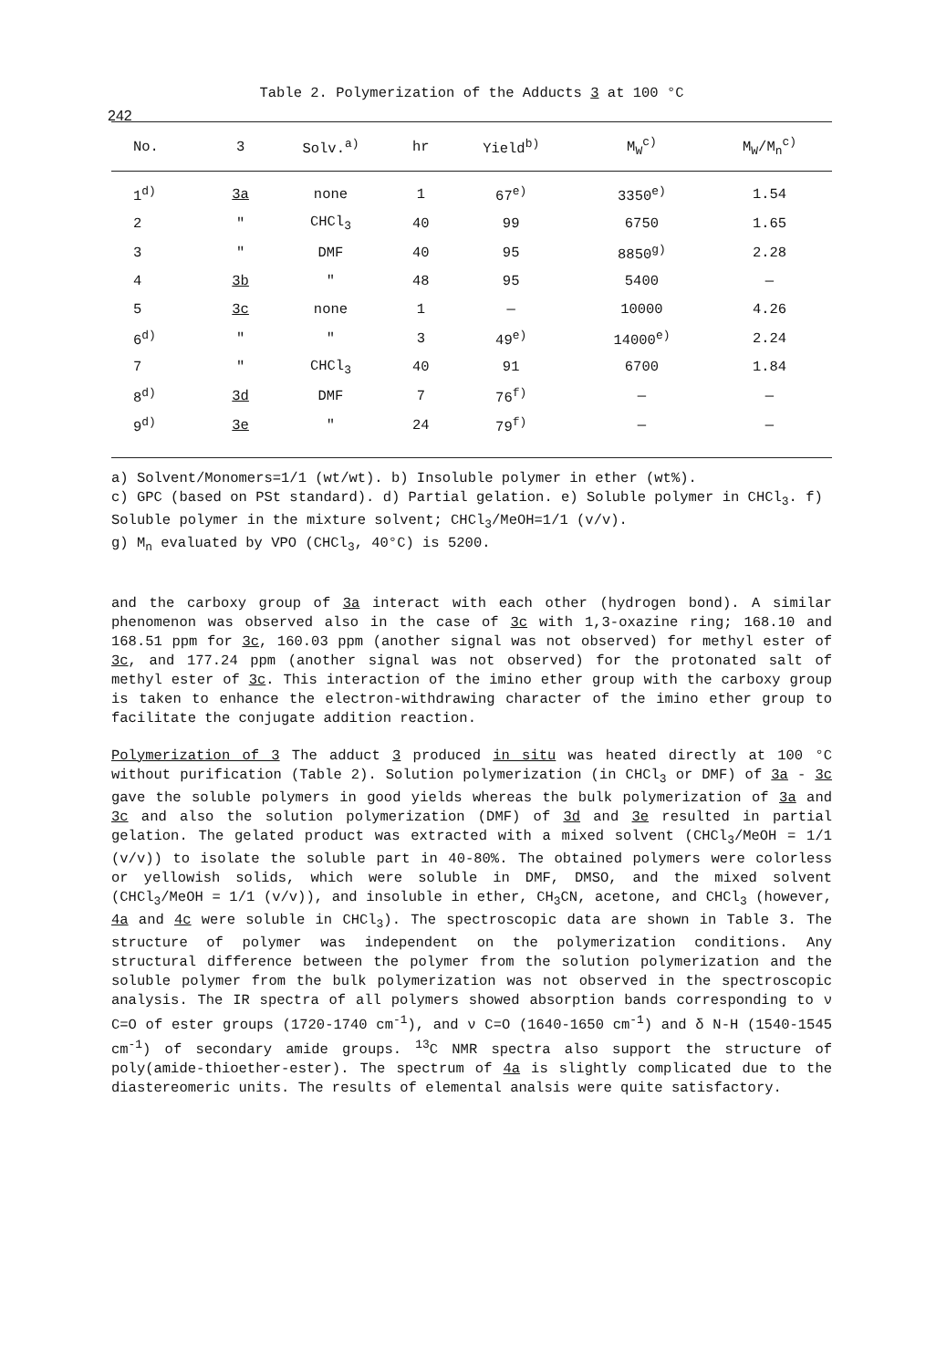242
Table 2. Polymerization of the Adducts 3 at 100 °C
| No. | 3 | Solv.<sup>a)</sup> | hr | Yield<sup>b)</sup> | M<sub>W</sub><sup>c)</sup> | M<sub>W</sub>/M<sub>n</sub><sup>c)</sup> |
| --- | --- | --- | --- | --- | --- | --- |
| 1<sup>d)</sup> | 3a | none | 1 | 67<sup>e)</sup> | 3350<sup>e)</sup> | 1.54 |
| 2 | " | CHCl<sub>3</sub> | 40 | 99 | 6750 | 1.65 |
| 3 | " | DMF | 40 | 95 | 8850<sup>g)</sup> | 2.28 |
| 4 | 3b | " | 48 | 95 | 5400 | — |
| 5 | 3c | none | 1 | — | 10000 | 4.26 |
| 6<sup>d)</sup> | " | " | 3 | 49<sup>e)</sup> | 14000<sup>e)</sup> | 2.24 |
| 7 | " | CHCl<sub>3</sub> | 40 | 91 | 6700 | 1.84 |
| 8<sup>d)</sup> | 3d | DMF | 7 | 76<sup>f)</sup> | — | — |
| 9<sup>d)</sup> | 3e | " | 24 | 79<sup>f)</sup> | — | — |
a) Solvent/Monomers=1/1 (wt/wt). b) Insoluble polymer in ether (wt%).
c) GPC (based on PSt standard). d) Partial gelation. e) Soluble polymer in CHCl<sub>3</sub>. f) Soluble polymer in the mixture solvent; CHCl<sub>3</sub>/MeOH=1/1 (v/v).
g) M<sub>n</sub> evaluated by VPO (CHCl<sub>3</sub>, 40°C) is 5200.
and the carboxy group of 3a interact with each other (hydrogen bond). A similar phenomenon was observed also in the case of 3c with 1,3-oxazine ring; 168.10 and 168.51 ppm for 3c, 160.03 ppm (another signal was not observed) for methyl ester of 3c, and 177.24 ppm (another signal was not observed) for the protonated salt of methyl ester of 3c. This interaction of the imino ether group with the carboxy group is taken to enhance the electron-withdrawing character of the imino ether group to facilitate the conjugate addition reaction.
Polymerization of 3 The adduct 3 produced in situ was heated directly at 100 °C without purification (Table 2). Solution polymerization (in CHCl<sub>3</sub> or DMF) of 3a - 3c gave the soluble polymers in good yields whereas the bulk polymerization of 3a and 3c and also the solution polymerization (DMF) of 3d and 3e resulted in partial gelation. The gelated product was extracted with a mixed solvent (CHCl<sub>3</sub>/MeOH = 1/1 (v/v)) to isolate the soluble part in 40-80%. The obtained polymers were colorless or yellowish solids, which were soluble in DMF, DMSO, and the mixed solvent (CHCl<sub>3</sub>/MeOH = 1/1 (v/v)), and insoluble in ether, CH<sub>3</sub>CN, acetone, and CHCl<sub>3</sub> (however, 4a and 4c were soluble in CHCl<sub>3</sub>). The spectroscopic data are shown in Table 3. The structure of polymer was independent on the polymerization conditions. Any structural difference between the polymer from the solution polymerization and the soluble polymer from the bulk polymerization was not observed in the spectroscopic analysis. The IR spectra of all polymers showed absorption bands corresponding to ν C=O of ester groups (1720-1740 cm<sup>-1</sup>), and ν C=O (1640-1650 cm<sup>-1</sup>) and δ N-H (1540-1545 cm<sup>-1</sup>) of secondary amide groups. <sup>13</sup>C NMR spectra also support the structure of poly(amide-thioether-ester). The spectrum of 4a is slightly complicated due to the diastereomeric units. The results of elemental analsis were quite satisfactory.